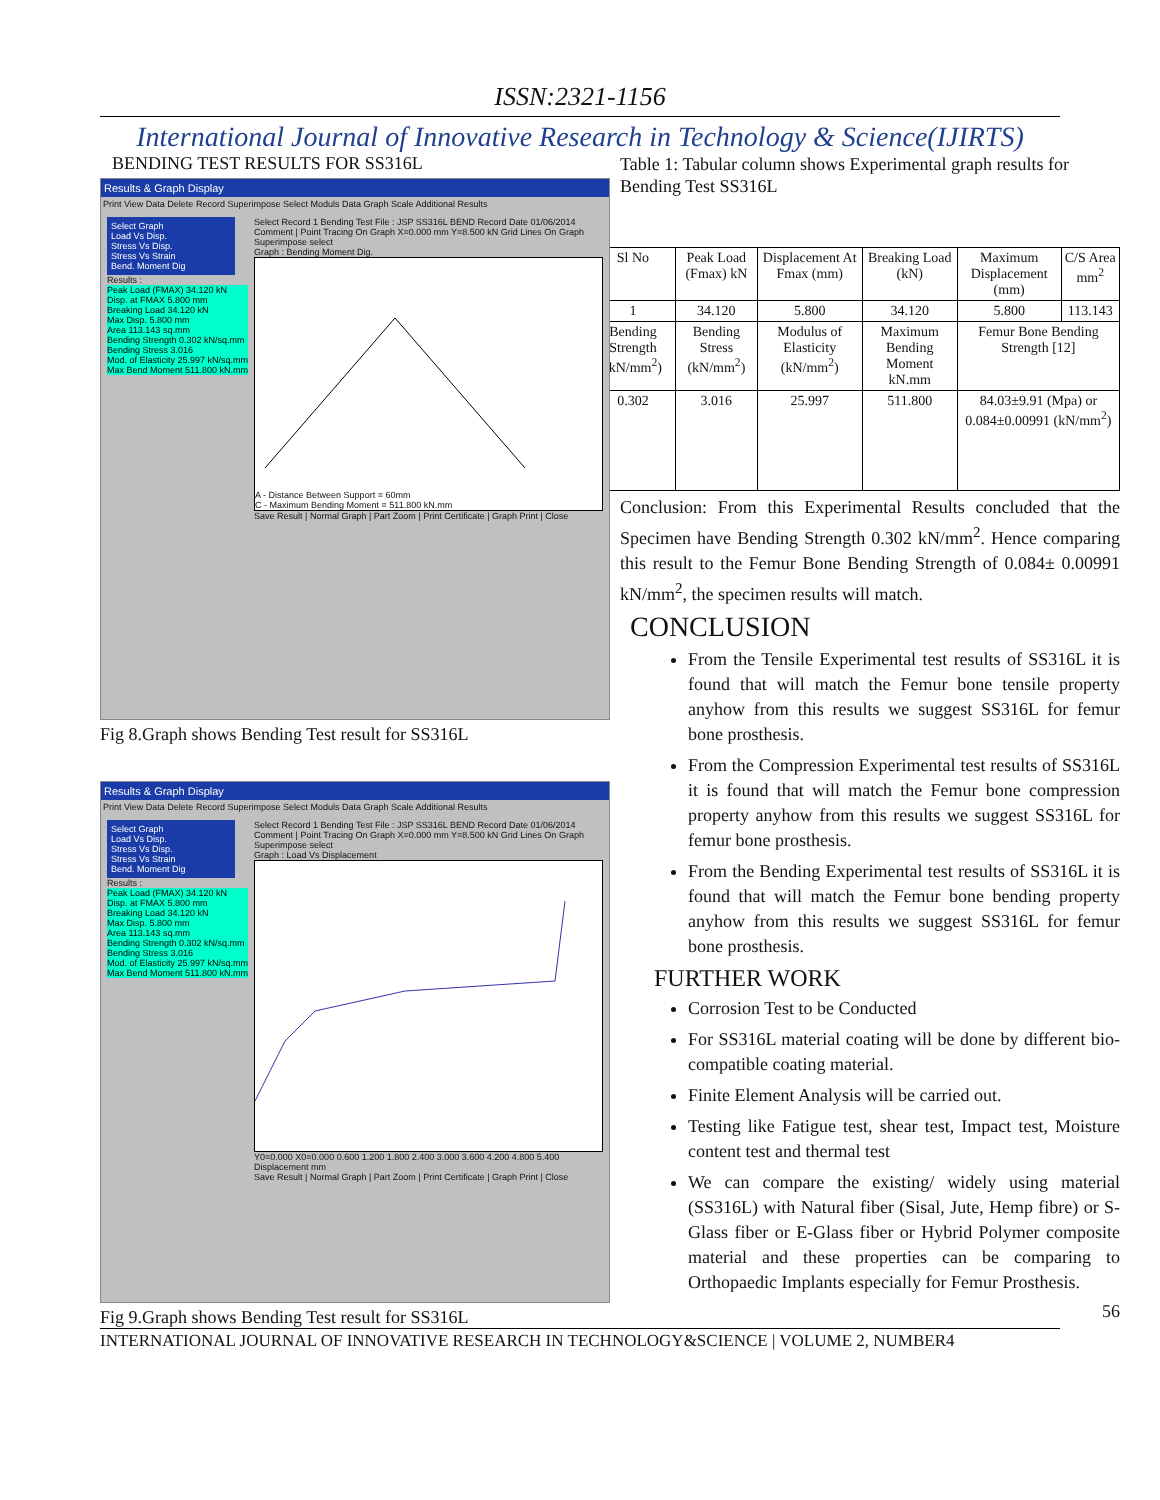ISSN:2321-1156
International Journal of Innovative Research in Technology & Science(IJIRTS)
BENDING TEST RESULTS FOR SS316L
Results & Graph Display
Print View Data Delete Record Superimpose Select Moduls Data Graph Scale Additional Results
Select Graph
Load Vs Disp.
Stress Vs Disp.
Stress Vs Strain
Bend. Moment Dig
Results :
Peak Load (FMAX) 34.120 kN
Disp. at FMAX 5.800 mm
Breaking Load 34.120 kN
Max Disp. 5.800 mm
Area 113.143 sq.mm
Bending Strength 0.302 kN/sq.mm
Bending Stress 3.016
Mod. of Elasticity 25.997 kN/sq.mm
Max Bend Moment 511.800 kN.mm
Select Record 1 Bending Test File : JSP SS316L BEND Record Date 01/06/2014 Comment | Point Tracing On Graph X=0.000 mm Y=8.500 kN Grid Lines On Graph Superimpose select
Graph : Bending Moment Dig.
A - Distance Between Support = 60mm
C - Maximum Bending Moment = 511.800 kN.mm
Save Result | Normal Graph | Part Zoom | Print Certificate | Graph Print | Close
Fig 8.Graph shows Bending Test result for SS316L
Results & Graph Display
Print View Data Delete Record Superimpose Select Moduls Data Graph Scale Additional Results
Select Graph
Load Vs Disp.
Stress Vs Disp.
Stress Vs Strain
Bend. Moment Dig
Results :
Peak Load (FMAX) 34.120 kN
Disp. at FMAX 5.800 mm
Breaking Load 34.120 kN
Max Disp. 5.800 mm
Area 113.143 sq.mm
Bending Strength 0.302 kN/sq.mm
Bending Stress 3.016
Mod. of Elasticity 25.997 kN/sq.mm
Max Bend Moment 511.800 kN.mm
Select Record 1 Bending Test File : JSP SS316L BEND Record Date 01/06/2014 Comment | Point Tracing On Graph X=0.000 mm Y=8.500 kN Grid Lines On Graph Superimpose select
Graph : Load Vs Displacement
Y0=0.000 X0=0.000 0.600 1.200 1.800 2.400 3.000 3.600 4.200 4.800 5.400 Displacement mm
Save Result | Normal Graph | Part Zoom | Print Certificate | Graph Print | Close
Fig 9.Graph shows Bending Test result for SS316L
Table 1: Tabular column shows Experimental graph results for Bending Test SS316L
| Sl No | Peak Load (Fmax) kN | Displacement At Fmax (mm) | Breaking Load (kN) | Maximum Displacement (mm) | C/S Area mm<sup>2</sup> |
| 1 | 34.120 | 5.800 | 34.120 | 5.800 | 113.143 |
| Bending Strength (kN/mm<sup>2</sup>) | Bending Stress (kN/mm<sup>2</sup>) | Modulus of Elasticity (kN/mm<sup>2</sup>) | Maximum Bending Moment kN.mm | Femur Bone Bending Strength [12] | |
| 0.302 | 3.016 | 25.997 | 511.800 | 84.03±9.91 (Mpa) or 0.084±0.00991 (kN/mm<sup>2</sup>) | |
Conclusion: From this Experimental Results concluded that the Specimen have Bending Strength 0.302 kN/mm<sup>2</sup>. Hence comparing this result to the Femur Bone Bending Strength of 0.084± 0.00991 kN/mm<sup>2</sup>, the specimen results will match.
CONCLUSION
From the Tensile Experimental test results of SS316L it is found that will match the Femur bone tensile property anyhow from this results we suggest SS316L for femur bone prosthesis.
From the Compression Experimental test results of SS316L it is found that will match the Femur bone compression property anyhow from this results we suggest SS316L for femur bone prosthesis.
From the Bending Experimental test results of SS316L it is found that will match the Femur bone bending property anyhow from this results we suggest SS316L for femur bone prosthesis.
FURTHER WORK
Corrosion Test to be Conducted
For SS316L material coating will be done by different bio-compatible coating material.
Finite Element Analysis will be carried out.
Testing like Fatigue test, shear test, Impact test, Moisture content test and thermal test
We can compare the existing/ widely using material (SS316L) with Natural fiber (Sisal, Jute, Hemp fibre) or S-Glass fiber or E-Glass fiber or Hybrid Polymer composite material and these properties can be comparing to Orthopaedic Implants especially for Femur Prosthesis.
56
INTERNATIONAL JOURNAL OF INNOVATIVE RESEARCH IN TECHNOLOGY&SCIENCE | VOLUME 2, NUMBER4